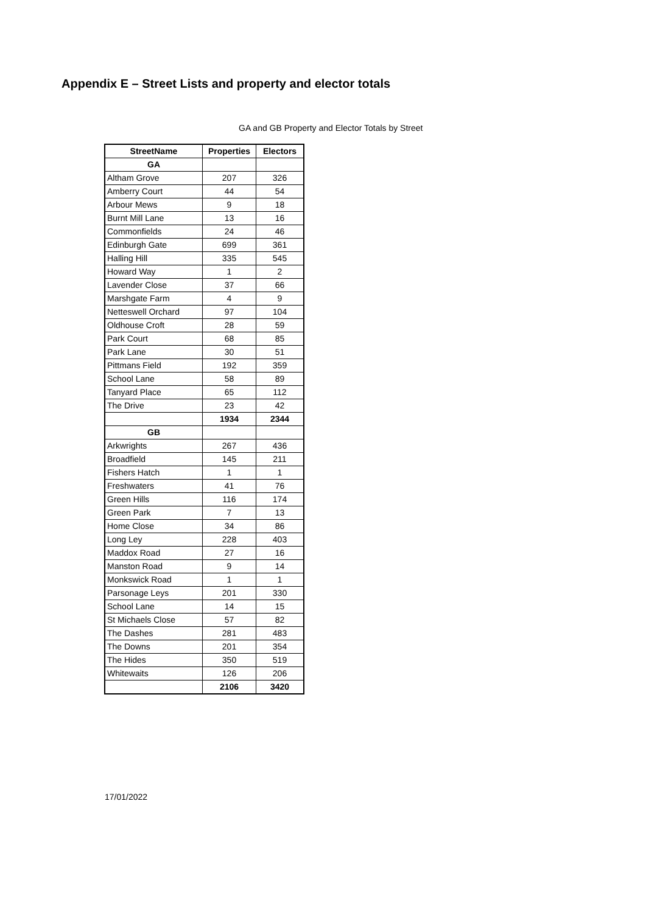Appendix E – Street Lists and property and elector totals
GA and GB Property and Elector Totals by Street
| StreetName | Properties | Electors |
| --- | --- | --- |
| GA | | |
| Altham Grove | 207 | 326 |
| Amberry Court | 44 | 54 |
| Arbour Mews | 9 | 18 |
| Burnt Mill Lane | 13 | 16 |
| Commonfields | 24 | 46 |
| Edinburgh Gate | 699 | 361 |
| Halling Hill | 335 | 545 |
| Howard Way | 1 | 2 |
| Lavender Close | 37 | 66 |
| Marshgate Farm | 4 | 9 |
| Netteswell Orchard | 97 | 104 |
| Oldhouse Croft | 28 | 59 |
| Park Court | 68 | 85 |
| Park Lane | 30 | 51 |
| Pittmans Field | 192 | 359 |
| School Lane | 58 | 89 |
| Tanyard Place | 65 | 112 |
| The Drive | 23 | 42 |
| | 1934 | 2344 |
| GB | | |
| Arkwrights | 267 | 436 |
| Broadfield | 145 | 211 |
| Fishers Hatch | 1 | 1 |
| Freshwaters | 41 | 76 |
| Green Hills | 116 | 174 |
| Green Park | 7 | 13 |
| Home Close | 34 | 86 |
| Long Ley | 228 | 403 |
| Maddox Road | 27 | 16 |
| Manston Road | 9 | 14 |
| Monkswick Road | 1 | 1 |
| Parsonage Leys | 201 | 330 |
| School Lane | 14 | 15 |
| St Michaels Close | 57 | 82 |
| The Dashes | 281 | 483 |
| The Downs | 201 | 354 |
| The Hides | 350 | 519 |
| Whitewaits | 126 | 206 |
| | 2106 | 3420 |
17/01/2022